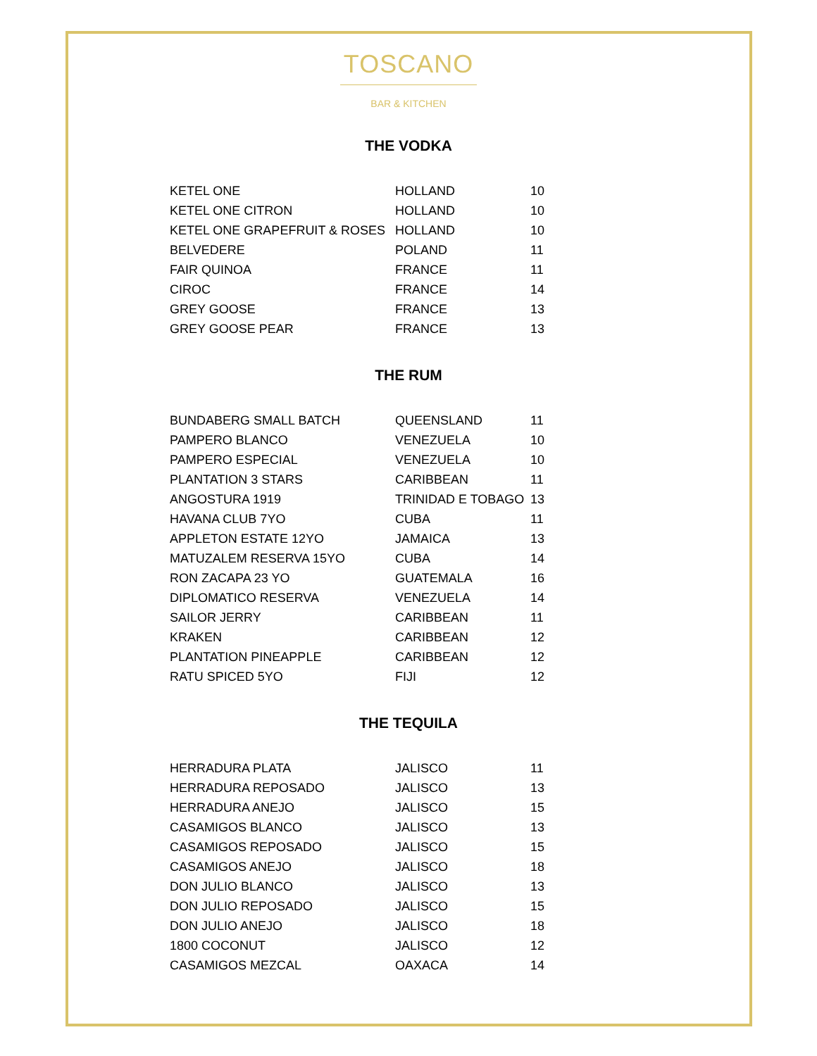TOSCANO
BAR & KITCHEN
THE VODKA
| KETEL ONE | HOLLAND | 10 |
| KETEL ONE CITRON | HOLLAND | 10 |
| KETEL ONE GRAPEFRUIT & ROSES | HOLLAND | 10 |
| BELVEDERE | POLAND | 11 |
| FAIR QUINOA | FRANCE | 11 |
| CIROC | FRANCE | 14 |
| GREY GOOSE | FRANCE | 13 |
| GREY GOOSE PEAR | FRANCE | 13 |
THE RUM
| BUNDABERG SMALL BATCH | QUEENSLAND | 11 |
| PAMPERO BLANCO | VENEZUELA | 10 |
| PAMPERO ESPECIAL | VENEZUELA | 10 |
| PLANTATION 3 STARS | CARIBBEAN | 11 |
| ANGOSTURA 1919 | TRINIDAD E TOBAGO | 13 |
| HAVANA CLUB 7YO | CUBA | 11 |
| APPLETON ESTATE 12YO | JAMAICA | 13 |
| MATUZALEM RESERVA 15YO | CUBA | 14 |
| RON ZACAPA 23 YO | GUATEMALA | 16 |
| DIPLOMATICO RESERVA | VENEZUELA | 14 |
| SAILOR JERRY | CARIBBEAN | 11 |
| KRAKEN | CARIBBEAN | 12 |
| PLANTATION PINEAPPLE | CARIBBEAN | 12 |
| RATU SPICED 5YO | FIJI | 12 |
THE TEQUILA
| HERRADURA PLATA | JALISCO | 11 |
| HERRADURA REPOSADO | JALISCO | 13 |
| HERRADURA ANEJO | JALISCO | 15 |
| CASAMIGOS BLANCO | JALISCO | 13 |
| CASAMIGOS REPOSADO | JALISCO | 15 |
| CASAMIGOS ANEJO | JALISCO | 18 |
| DON JULIO BLANCO | JALISCO | 13 |
| DON JULIO REPOSADO | JALISCO | 15 |
| DON JULIO ANEJO | JALISCO | 18 |
| 1800 COCONUT | JALISCO | 12 |
| CASAMIGOS MEZCAL | OAXACA | 14 |